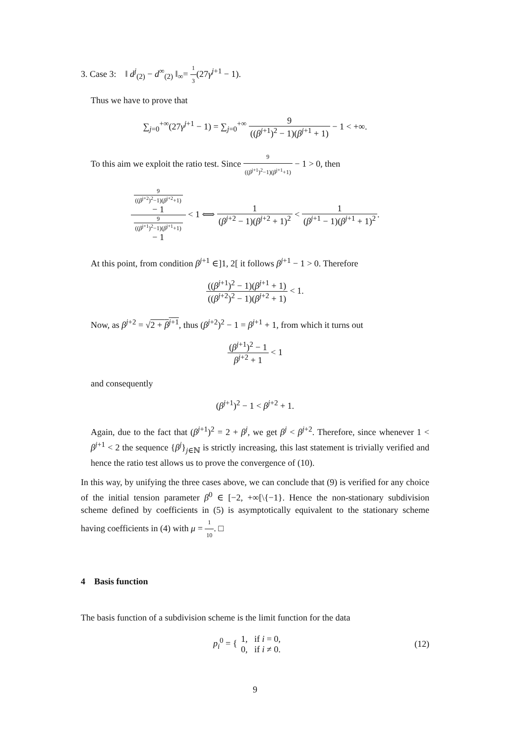3. Case 3: ‖ d<sup>j</sup><sub>(2)</sub> − d<sup>∞</sup><sub>(2)</sub> ‖<sub>∞</sub>= 1 3(27γ<sup>j+1</sup> − 1).
Thus we have to prove that
∑<sub>j=0</sub><sup>+∞</sup>(27γ<sup>j+1</sup> − 1) = ∑<sub>j=0</sub><sup>+∞</sup> 9 ((β<sup>j+1</sup>)<sup>2</sup> − 1)(β<sup>j+1</sup> + 1) − 1 < +∞.
To this aim we exploit the ratio test. Since 9 ((β<sup>j+1</sup>)<sup>2</sup>−1)(β<sup>j+1</sup>+1) − 1 > 0, then
9
((β<sup>j+2</sup>)<sup>2</sup>−1)(β<sup>j+2</sup>+1)
− 1 9
((β<sup>j+1</sup>)<sup>2</sup>−1)(β<sup>j+1</sup>+1)
− 1 < 1 ⟺ 1 (β<sup>j+2</sup> − 1)(β<sup>j+2</sup> + 1)<sup>2</sup> < 1 (β<sup>j+1</sup> − 1)(β<sup>j+1</sup> + 1)<sup>2</sup>.
At this point, from condition β<sup>j+1</sup> ∈]1, 2[ it follows β<sup>j+1</sup> − 1 > 0. Therefore
((β<sup>j+1</sup>)<sup>2</sup> − 1)(β<sup>j+1</sup> + 1) ((β<sup>j+2</sup>)<sup>2</sup> − 1)(β<sup>j+2</sup> + 1) < 1.
Now, as β<sup>j+2</sup> = √2 + β<sup>j+1</sup>, thus (β<sup>j+2</sup>)<sup>2</sup> − 1 = β<sup>j+1</sup> + 1, from which it turns out
(β<sup>j+1</sup>)<sup>2</sup> − 1 β<sup>j+2</sup> + 1 < 1
and consequently
(β<sup>j+1</sup>)<sup>2</sup> − 1 < β<sup>j+2</sup> + 1.
Again, due to the fact that (β<sup>j+1</sup>)<sup>2</sup> = 2 + β<sup>j</sup>, we get β<sup>j</sup> < β<sup>j+2</sup>. Therefore, since whenever 1 < β<sup>j+1</sup> < 2 the sequence {β<sup>j</sup>}<sub>j∈ℕ</sub> is strictly increasing, this last statement is trivially verified and hence the ratio test allows us to prove the convergence of (10).
In this way, by unifying the three cases above, we can conclude that (9) is verified for any choice of the initial tension parameter β<sup>0</sup> ∈ [−2, +∞[\{−1}. Hence the non-stationary subdivision scheme defined by coefficients in (5) is asymptotically equivalent to the stationary scheme having coefficients in (4) with μ = 1 10. □
4 Basis function
The basis function of a subdivision scheme is the limit function for the data
p<sub>i</sub><sup>0</sup> = { 1, if i = 0, 0, if i ≠ 0. (12)
9